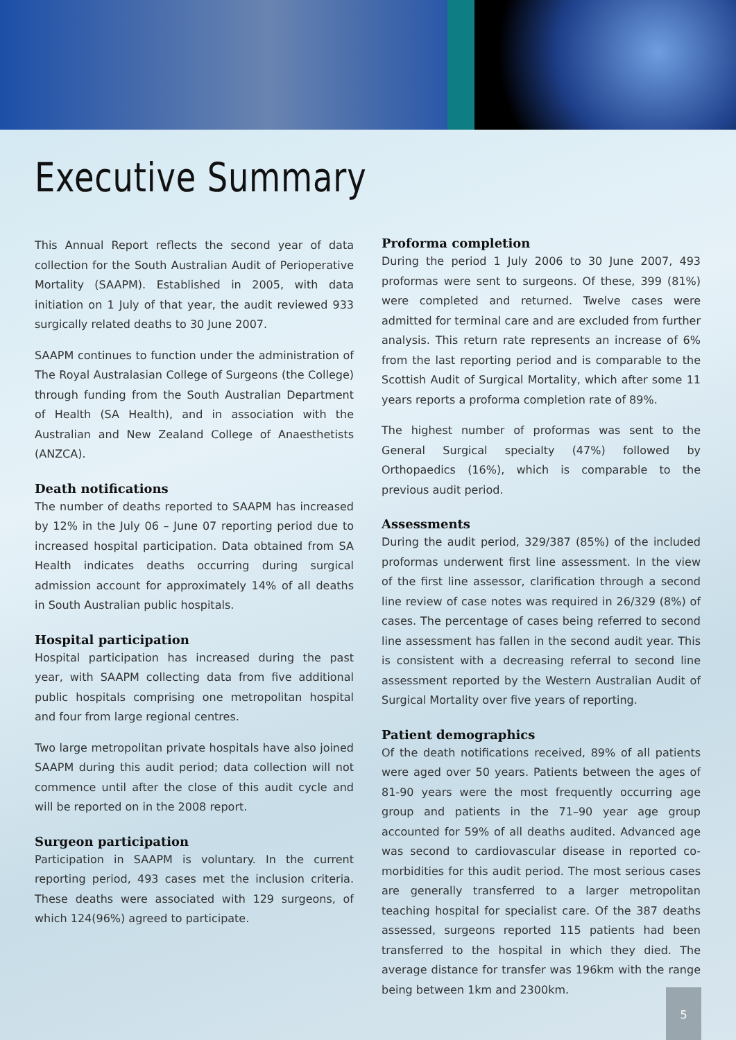Executive Summary
This Annual Report reflects the second year of data collection for the South Australian Audit of Perioperative Mortality (SAAPM). Established in 2005, with data initiation on 1 July of that year, the audit reviewed 933 surgically related deaths to 30 June 2007.
SAAPM continues to function under the administration of The Royal Australasian College of Surgeons (the College) through funding from the South Australian Department of Health (SA Health), and in association with the Australian and New Zealand College of Anaesthetists (ANZCA).
Death notifications
The number of deaths reported to SAAPM has increased by 12% in the July 06 – June 07 reporting period due to increased hospital participation. Data obtained from SA Health indicates deaths occurring during surgical admission account for approximately 14% of all deaths in South Australian public hospitals.
Hospital participation
Hospital participation has increased during the past year, with SAAPM collecting data from five additional public hospitals comprising one metropolitan hospital and four from large regional centres.
Two large metropolitan private hospitals have also joined SAAPM during this audit period; data collection will not commence until after the close of this audit cycle and will be reported on in the 2008 report.
Surgeon participation
Participation in SAAPM is voluntary. In the current reporting period, 493 cases met the inclusion criteria. These deaths were associated with 129 surgeons, of which 124(96%) agreed to participate.
Proforma completion
During the period 1 July 2006 to 30 June 2007, 493 proformas were sent to surgeons. Of these, 399 (81%) were completed and returned. Twelve cases were admitted for terminal care and are excluded from further analysis. This return rate represents an increase of 6% from the last reporting period and is comparable to the Scottish Audit of Surgical Mortality, which after some 11 years reports a proforma completion rate of 89%.
The highest number of proformas was sent to the General Surgical specialty (47%) followed by Orthopaedics (16%), which is comparable to the previous audit period.
Assessments
During the audit period, 329/387 (85%) of the included proformas underwent first line assessment. In the view of the first line assessor, clarification through a second line review of case notes was required in 26/329 (8%) of cases. The percentage of cases being referred to second line assessment has fallen in the second audit year. This is consistent with a decreasing referral to second line assessment reported by the Western Australian Audit of Surgical Mortality over five years of reporting.
Patient demographics
Of the death notifications received, 89% of all patients were aged over 50 years. Patients between the ages of 81-90 years were the most frequently occurring age group and patients in the 71–90 year age group accounted for 59% of all deaths audited. Advanced age was second to cardiovascular disease in reported co-morbidities for this audit period. The most serious cases are generally transferred to a larger metropolitan teaching hospital for specialist care. Of the 387 deaths assessed, surgeons reported 115 patients had been transferred to the hospital in which they died. The average distance for transfer was 196km with the range being between 1km and 2300km.
5